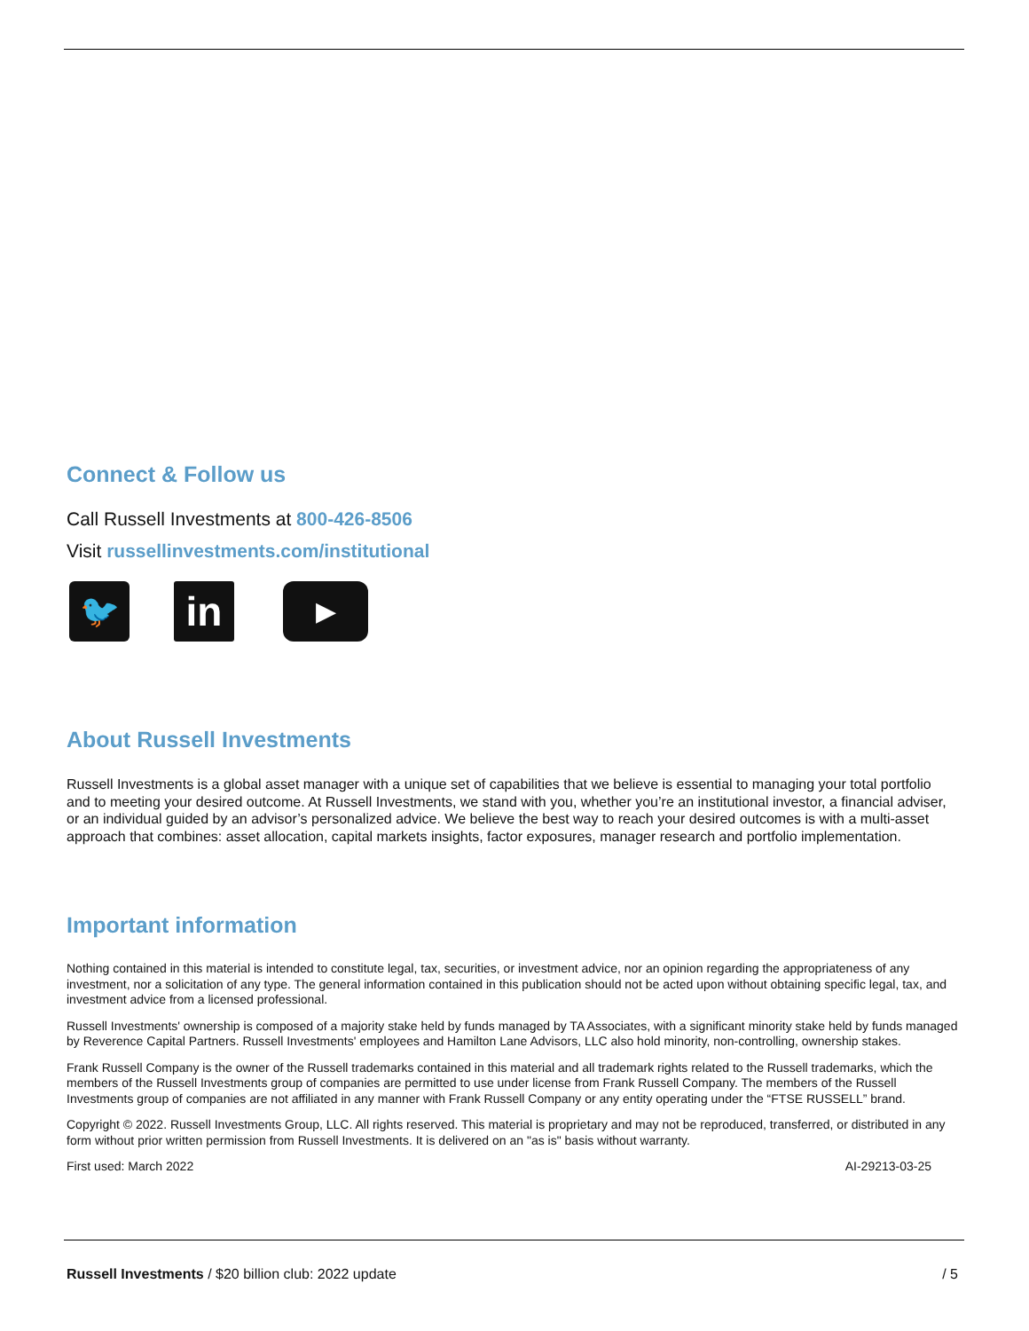Connect & Follow us
Call Russell Investments at 800-426-8506
Visit russellinvestments.com/institutional
🐦 in ▶
About Russell Investments
Russell Investments is a global asset manager with a unique set of capabilities that we believe is essential to managing your total portfolio and to meeting your desired outcome. At Russell Investments, we stand with you, whether you’re an institutional investor, a financial adviser, or an individual guided by an advisor’s personalized advice. We believe the best way to reach your desired outcomes is with a multi-asset approach that combines: asset allocation, capital markets insights, factor exposures, manager research and portfolio implementation.
Important information
Nothing contained in this material is intended to constitute legal, tax, securities, or investment advice, nor an opinion regarding the appropriateness of any investment, nor a solicitation of any type. The general information contained in this publication should not be acted upon without obtaining specific legal, tax, and investment advice from a licensed professional.
Russell Investments' ownership is composed of a majority stake held by funds managed by TA Associates, with a significant minority stake held by funds managed by Reverence Capital Partners. Russell Investments' employees and Hamilton Lane Advisors, LLC also hold minority, non-controlling, ownership stakes.
Frank Russell Company is the owner of the Russell trademarks contained in this material and all trademark rights related to the Russell trademarks, which the members of the Russell Investments group of companies are permitted to use under license from Frank Russell Company. The members of the Russell Investments group of companies are not affiliated in any manner with Frank Russell Company or any entity operating under the “FTSE RUSSELL” brand.
Copyright © 2022. Russell Investments Group, LLC. All rights reserved. This material is proprietary and may not be reproduced, transferred, or distributed in any form without prior written permission from Russell Investments. It is delivered on an "as is" basis without warranty.
First used: March 2022 AI-29213-03-25
Russell Investments / $20 billion club: 2022 update / 5